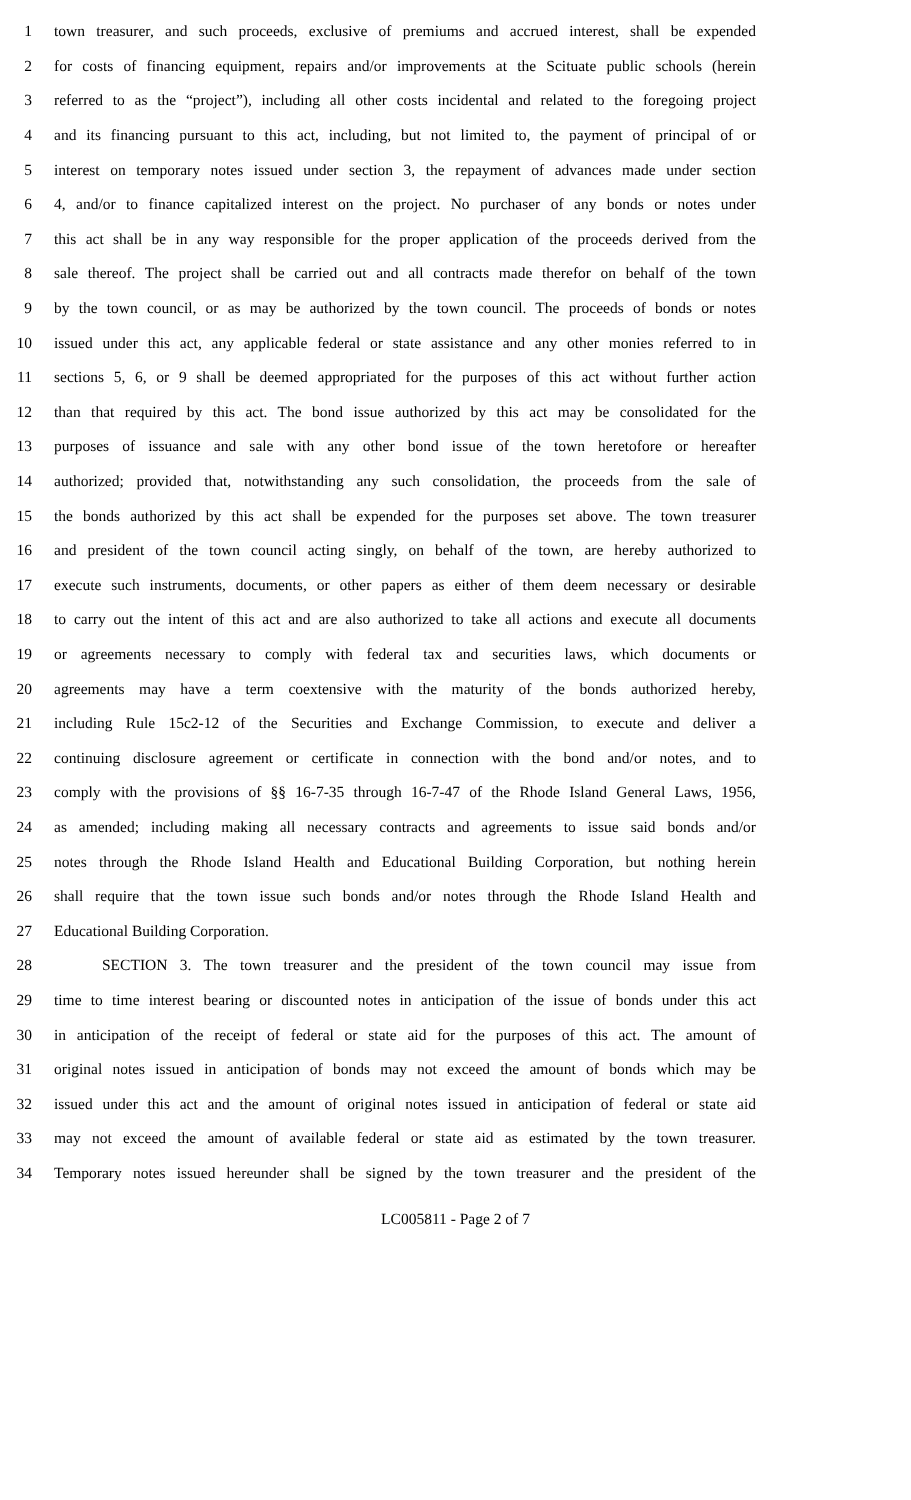1 town treasurer, and such proceeds, exclusive of premiums and accrued interest, shall be expended
2 for costs of financing equipment, repairs and/or improvements at the Scituate public schools (herein
3 referred to as the “project”), including all other costs incidental and related to the foregoing project
4 and its financing pursuant to this act, including, but not limited to, the payment of principal of or
5 interest on temporary notes issued under section 3, the repayment of advances made under section
6 4, and/or to finance capitalized interest on the project. No purchaser of any bonds or notes under
7 this act shall be in any way responsible for the proper application of the proceeds derived from the
8 sale thereof. The project shall be carried out and all contracts made therefor on behalf of the town
9 by the town council, or as may be authorized by the town council. The proceeds of bonds or notes
10 issued under this act, any applicable federal or state assistance and any other monies referred to in
11 sections 5, 6, or 9 shall be deemed appropriated for the purposes of this act without further action
12 than that required by this act. The bond issue authorized by this act may be consolidated for the
13 purposes of issuance and sale with any other bond issue of the town heretofore or hereafter
14 authorized; provided that, notwithstanding any such consolidation, the proceeds from the sale of
15 the bonds authorized by this act shall be expended for the purposes set above. The town treasurer
16 and president of the town council acting singly, on behalf of the town, are hereby authorized to
17 execute such instruments, documents, or other papers as either of them deem necessary or desirable
18 to carry out the intent of this act and are also authorized to take all actions and execute all documents
19 or agreements necessary to comply with federal tax and securities laws, which documents or
20 agreements may have a term coextensive with the maturity of the bonds authorized hereby,
21 including Rule 15c2-12 of the Securities and Exchange Commission, to execute and deliver a
22 continuing disclosure agreement or certificate in connection with the bond and/or notes, and to
23 comply with the provisions of §§ 16-7-35 through 16-7-47 of the Rhode Island General Laws, 1956,
24 as amended; including making all necessary contracts and agreements to issue said bonds and/or
25 notes through the Rhode Island Health and Educational Building Corporation, but nothing herein
26 shall require that the town issue such bonds and/or notes through the Rhode Island Health and
27 Educational Building Corporation.
28 SECTION 3. The town treasurer and the president of the town council may issue from
29 time to time interest bearing or discounted notes in anticipation of the issue of bonds under this act
30 in anticipation of the receipt of federal or state aid for the purposes of this act. The amount of
31 original notes issued in anticipation of bonds may not exceed the amount of bonds which may be
32 issued under this act and the amount of original notes issued in anticipation of federal or state aid
33 may not exceed the amount of available federal or state aid as estimated by the town treasurer.
34 Temporary notes issued hereunder shall be signed by the town treasurer and the president of the
LC005811 - Page 2 of 7